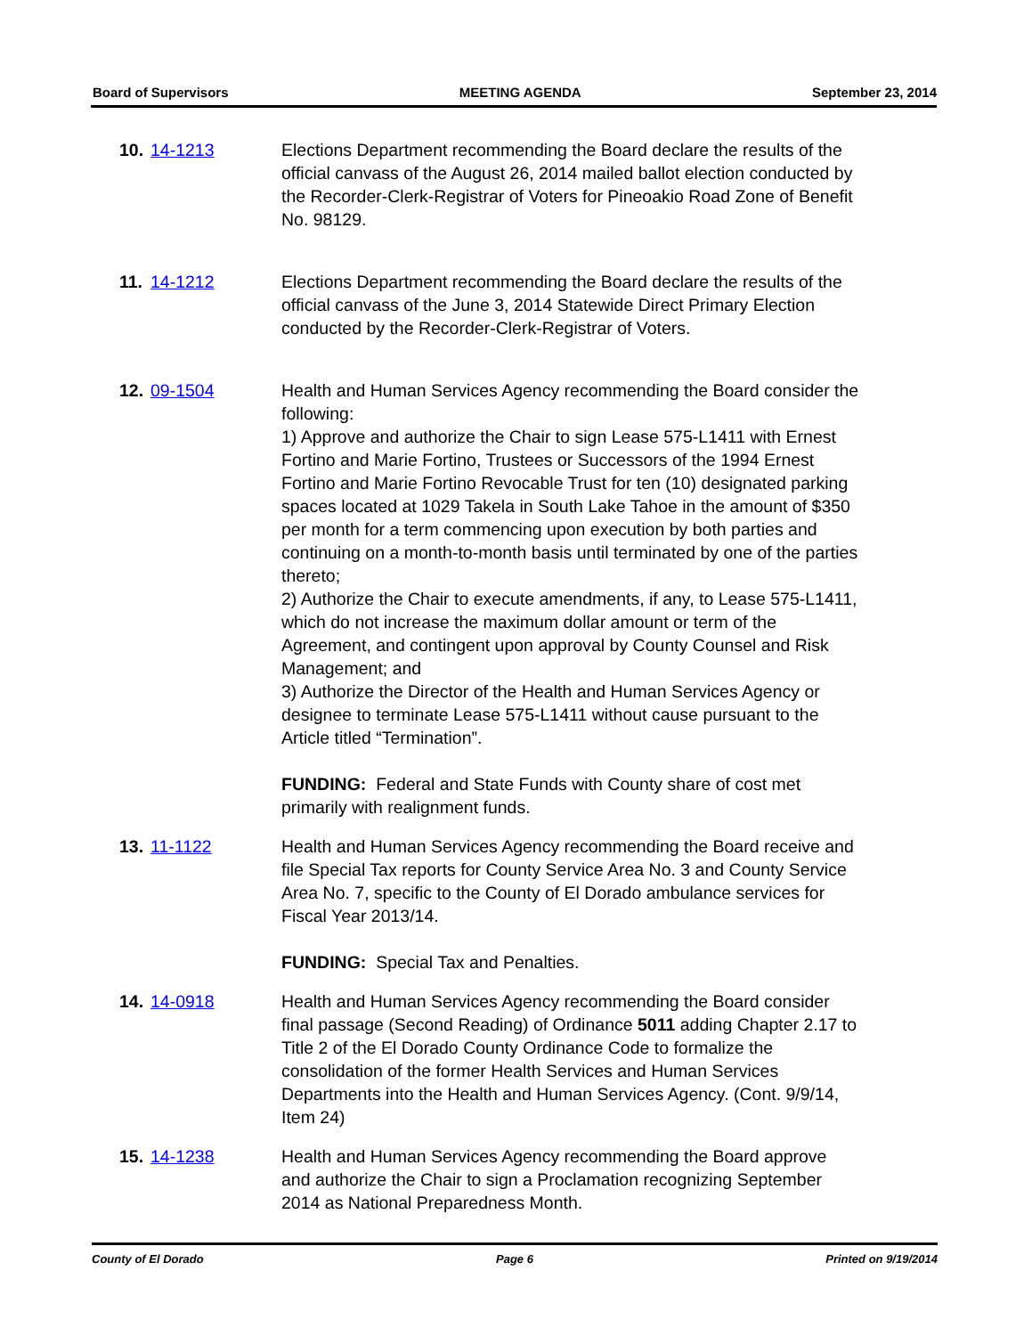Board of Supervisors MEETING AGENDA September 23, 2014
10. 14-1213 Elections Department recommending the Board declare the results of the official canvass of the August 26, 2014 mailed ballot election conducted by the Recorder-Clerk-Registrar of Voters for Pineoakio Road Zone of Benefit No. 98129.
11. 14-1212 Elections Department recommending the Board declare the results of the official canvass of the June 3, 2014 Statewide Direct Primary Election conducted by the Recorder-Clerk-Registrar of Voters.
12. 09-1504 Health and Human Services Agency recommending the Board consider the following:
1) Approve and authorize the Chair to sign Lease 575-L1411 with Ernest Fortino and Marie Fortino, Trustees or Successors of the 1994 Ernest Fortino and Marie Fortino Revocable Trust for ten (10) designated parking spaces located at 1029 Takela in South Lake Tahoe in the amount of $350 per month for a term commencing upon execution by both parties and continuing on a month-to-month basis until terminated by one of the parties thereto;
2) Authorize the Chair to execute amendments, if any, to Lease 575-L1411, which do not increase the maximum dollar amount or term of the Agreement, and contingent upon approval by County Counsel and Risk Management; and
3) Authorize the Director of the Health and Human Services Agency or designee to terminate Lease 575-L1411 without cause pursuant to the Article titled “Termination”.
FUNDING: Federal and State Funds with County share of cost met primarily with realignment funds.
13. 11-1122 Health and Human Services Agency recommending the Board receive and file Special Tax reports for County Service Area No. 3 and County Service Area No. 7, specific to the County of El Dorado ambulance services for Fiscal Year 2013/14.
FUNDING: Special Tax and Penalties.
14. 14-0918 Health and Human Services Agency recommending the Board consider final passage (Second Reading) of Ordinance 5011 adding Chapter 2.17 to Title 2 of the El Dorado County Ordinance Code to formalize the consolidation of the former Health Services and Human Services Departments into the Health and Human Services Agency. (Cont. 9/9/14, Item 24)
15. 14-1238 Health and Human Services Agency recommending the Board approve and authorize the Chair to sign a Proclamation recognizing September 2014 as National Preparedness Month.
County of El Dorado Page 6 Printed on 9/19/2014